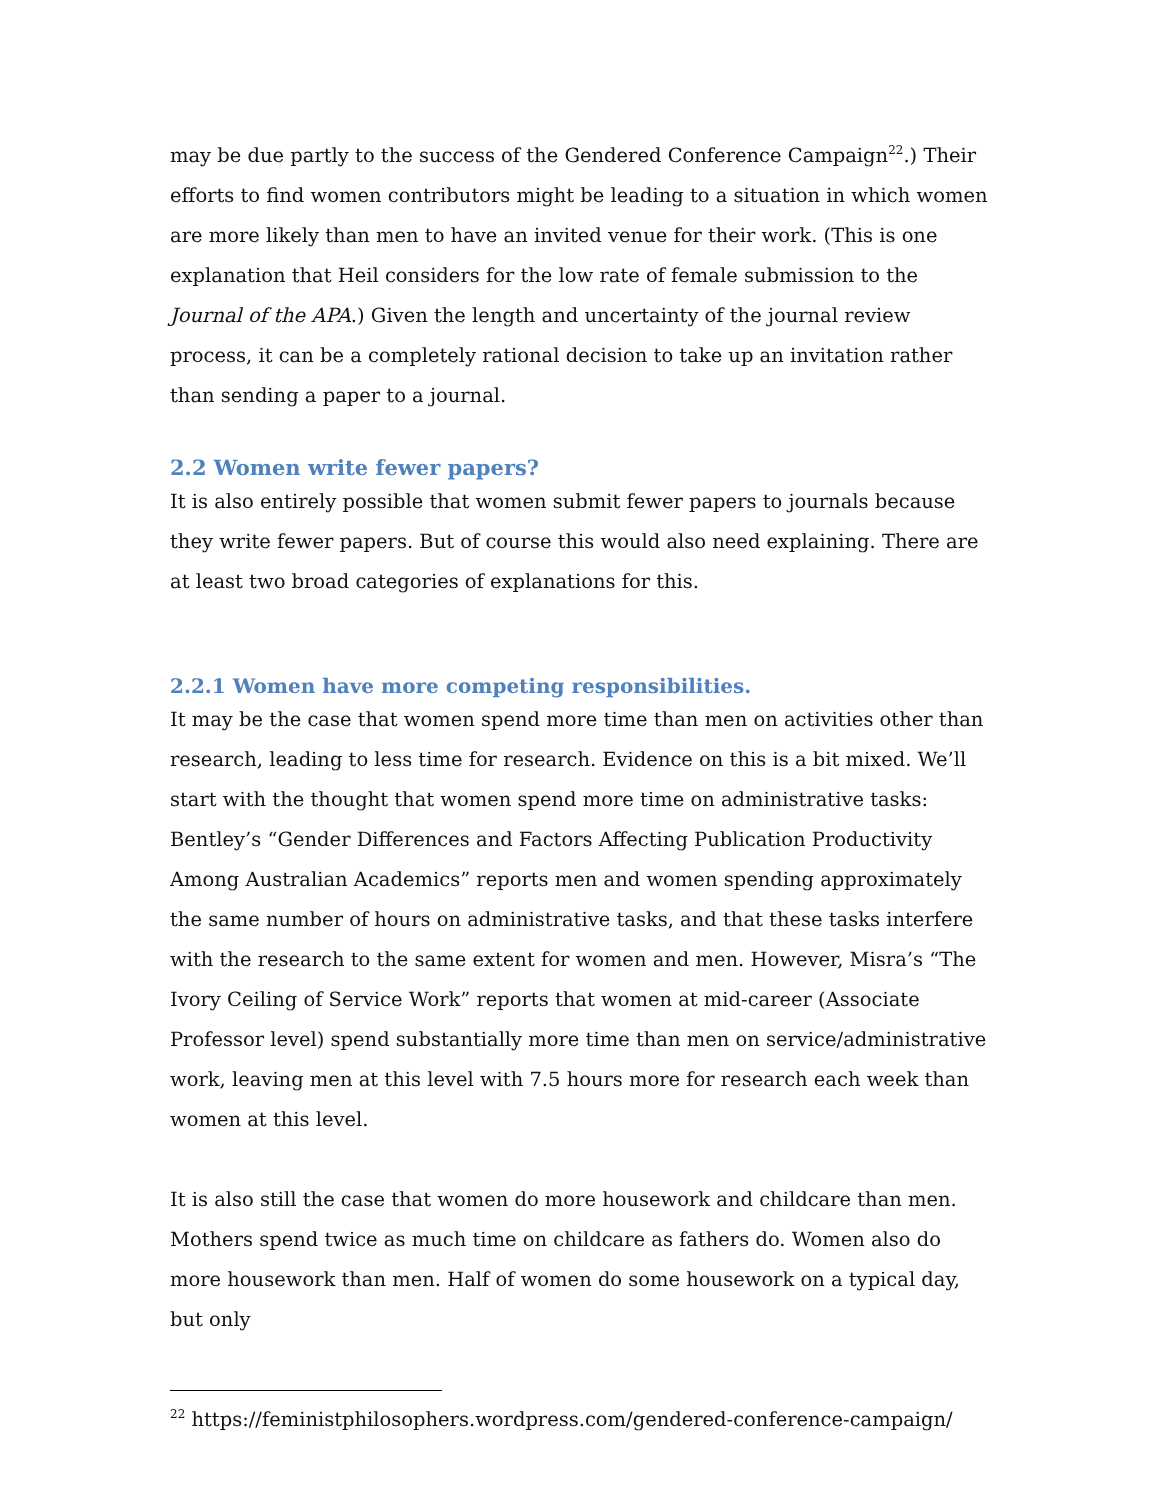may be due partly to the success of the Gendered Conference Campaign<sup>22</sup>.) Their efforts to find women contributors might be leading to a situation in which women are more likely than men to have an invited venue for their work. (This is one explanation that Heil considers for the low rate of female submission to the Journal of the APA.) Given the length and uncertainty of the journal review process, it can be a completely rational decision to take up an invitation rather than sending a paper to a journal.
2.2 Women write fewer papers?
It is also entirely possible that women submit fewer papers to journals because they write fewer papers. But of course this would also need explaining. There are at least two broad categories of explanations for this.
2.2.1 Women have more competing responsibilities.
It may be the case that women spend more time than men on activities other than research, leading to less time for research. Evidence on this is a bit mixed. We’ll start with the thought that women spend more time on administrative tasks: Bentley’s “Gender Differences and Factors Affecting Publication Productivity Among Australian Academics” reports men and women spending approximately the same number of hours on administrative tasks, and that these tasks interfere with the research to the same extent for women and men. However, Misra’s “The Ivory Ceiling of Service Work” reports that women at mid-career (Associate Professor level) spend substantially more time than men on service/administrative work, leaving men at this level with 7.5 hours more for research each week than women at this level.
It is also still the case that women do more housework and childcare than men. Mothers spend twice as much time on childcare as fathers do. Women also do more housework than men. Half of women do some housework on a typical day, but only
<sup>22</sup> https://feministphilosophers.wordpress.com/gendered-conference-campaign/